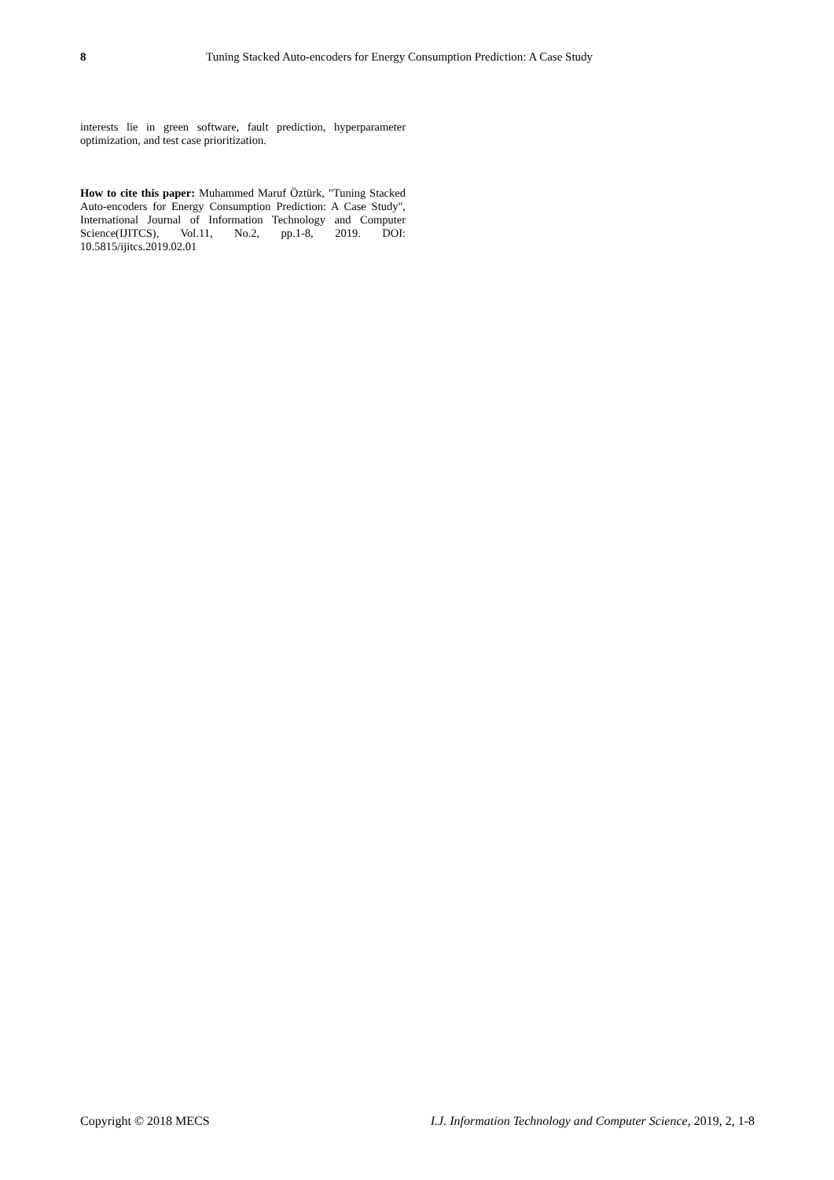8 Tuning Stacked Auto-encoders for Energy Consumption Prediction: A Case Study
interests lie in green software, fault prediction, hyperparameter optimization, and test case prioritization.
How to cite this paper: Muhammed Maruf Öztürk, "Tuning Stacked Auto-encoders for Energy Consumption Prediction: A Case Study", International Journal of Information Technology and Computer Science(IJITCS), Vol.11, No.2, pp.1-8, 2019. DOI: 10.5815/ijitcs.2019.02.01
Copyright © 2018 MECS I.J. Information Technology and Computer Science, 2019, 2, 1-8